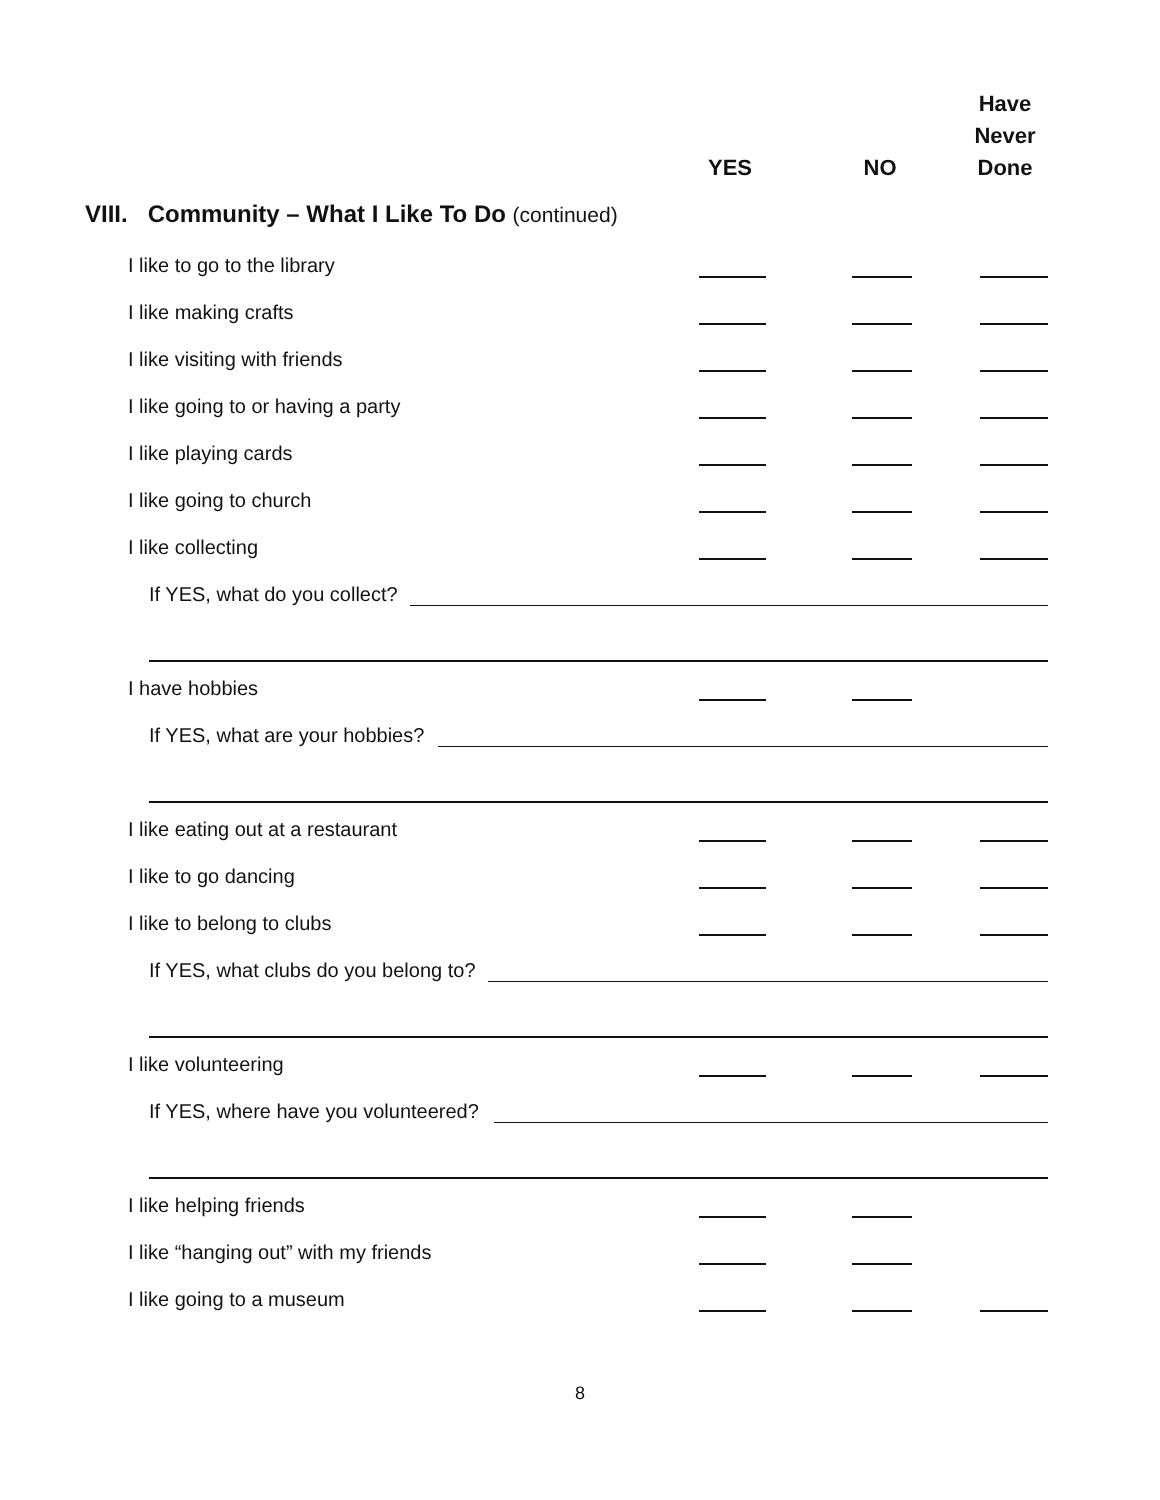YES NO
Have
Never
Done
VIII. Community – What I Like To Do (continued)
I like to go to the library
I like making crafts
I like visiting with friends
I like going to or having a party
I like playing cards
I like going to church
I like collecting
If YES, what do you collect?
I have hobbies
If YES, what are your hobbies?
I like eating out at a restaurant
I like to go dancing
I like to belong to clubs
If YES, what clubs do you belong to?
I like volunteering
If YES, where have you volunteered?
I like helping friends
I like “hanging out” with my friends
I like going to a museum
8